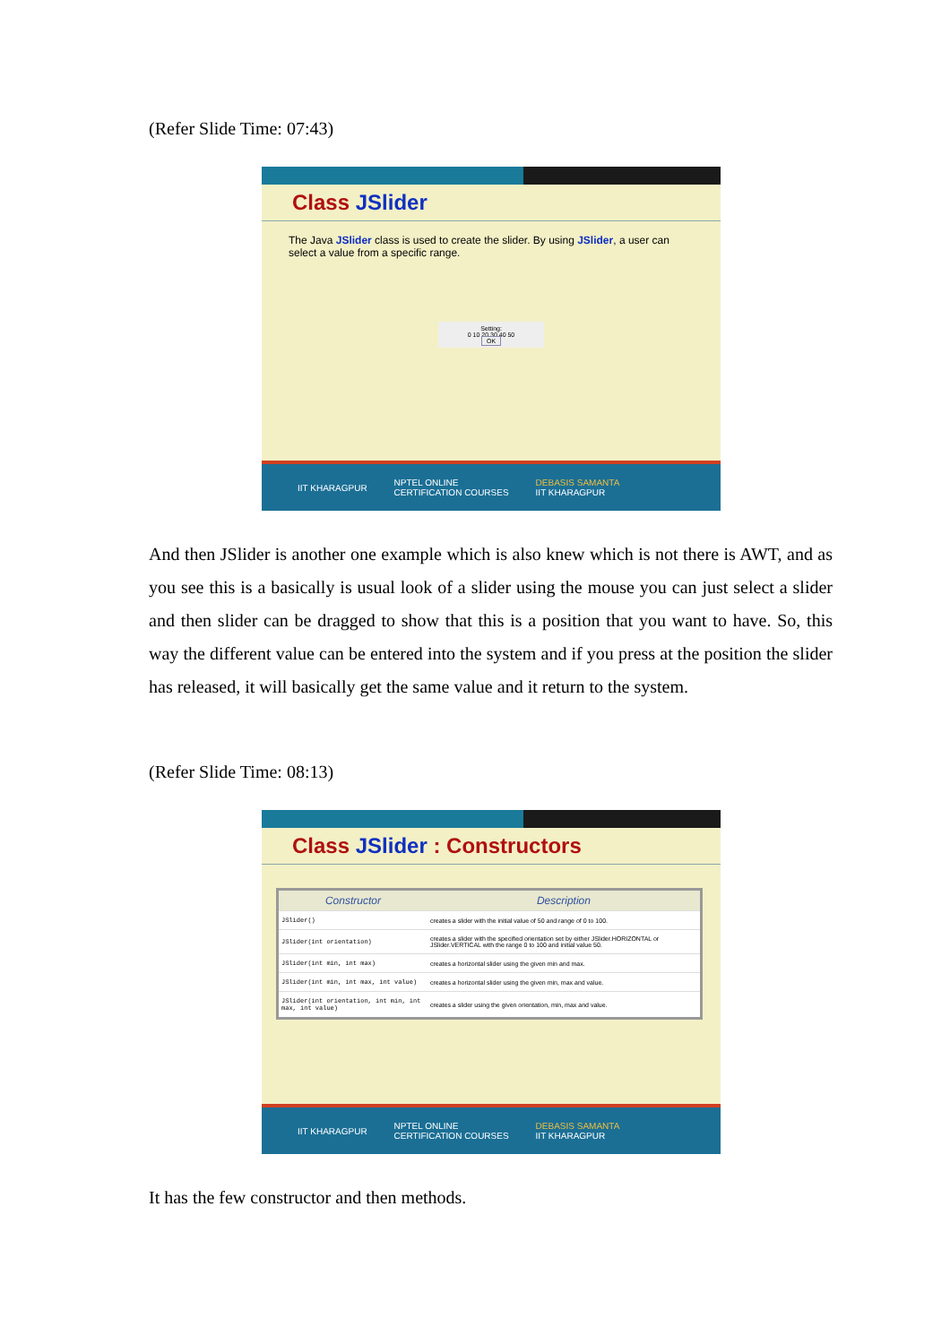(Refer Slide Time: 07:43)
Class JSlider
The Java JSlider class is used to create the slider. By using JSlider, a user can select a value from a specific range.
Setting:
0 10 20 30 40 50
OK
IIT KHARAGPUR NPTEL ONLINE
CERTIFICATION COURSES DEBASIS SAMANTA
IIT KHARAGPUR
And then JSlider is another one example which is also knew which is not there is AWT, and as you see this is a basically is usual look of a slider using the mouse you can just select a slider and then slider can be dragged to show that this is a position that you want to have. So, this way the different value can be entered into the system and if you press at the position the slider has released, it will basically get the same value and it return to the system.
(Refer Slide Time: 08:13)
Class JSlider : Constructors
| Constructor | Description |
| --- | --- |
| JSlider() | creates a slider with the initial value of 50 and range of 0 to 100. |
| JSlider(int orientation) | creates a slider with the specified orientation set by either JSlider.HORIZONTAL or JSlider.VERTICAL with the range 0 to 100 and initial value 50. |
| JSlider(int min, int max) | creates a horizontal slider using the given min and max. |
| JSlider(int min, int max, int value) | creates a horizontal slider using the given min, max and value. |
| JSlider(int orientation, int min, int max, int value) | creates a slider using the given orientation, min, max and value. |
IIT KHARAGPUR NPTEL ONLINE
CERTIFICATION COURSES DEBASIS SAMANTA
IIT KHARAGPUR
It has the few constructor and then methods.